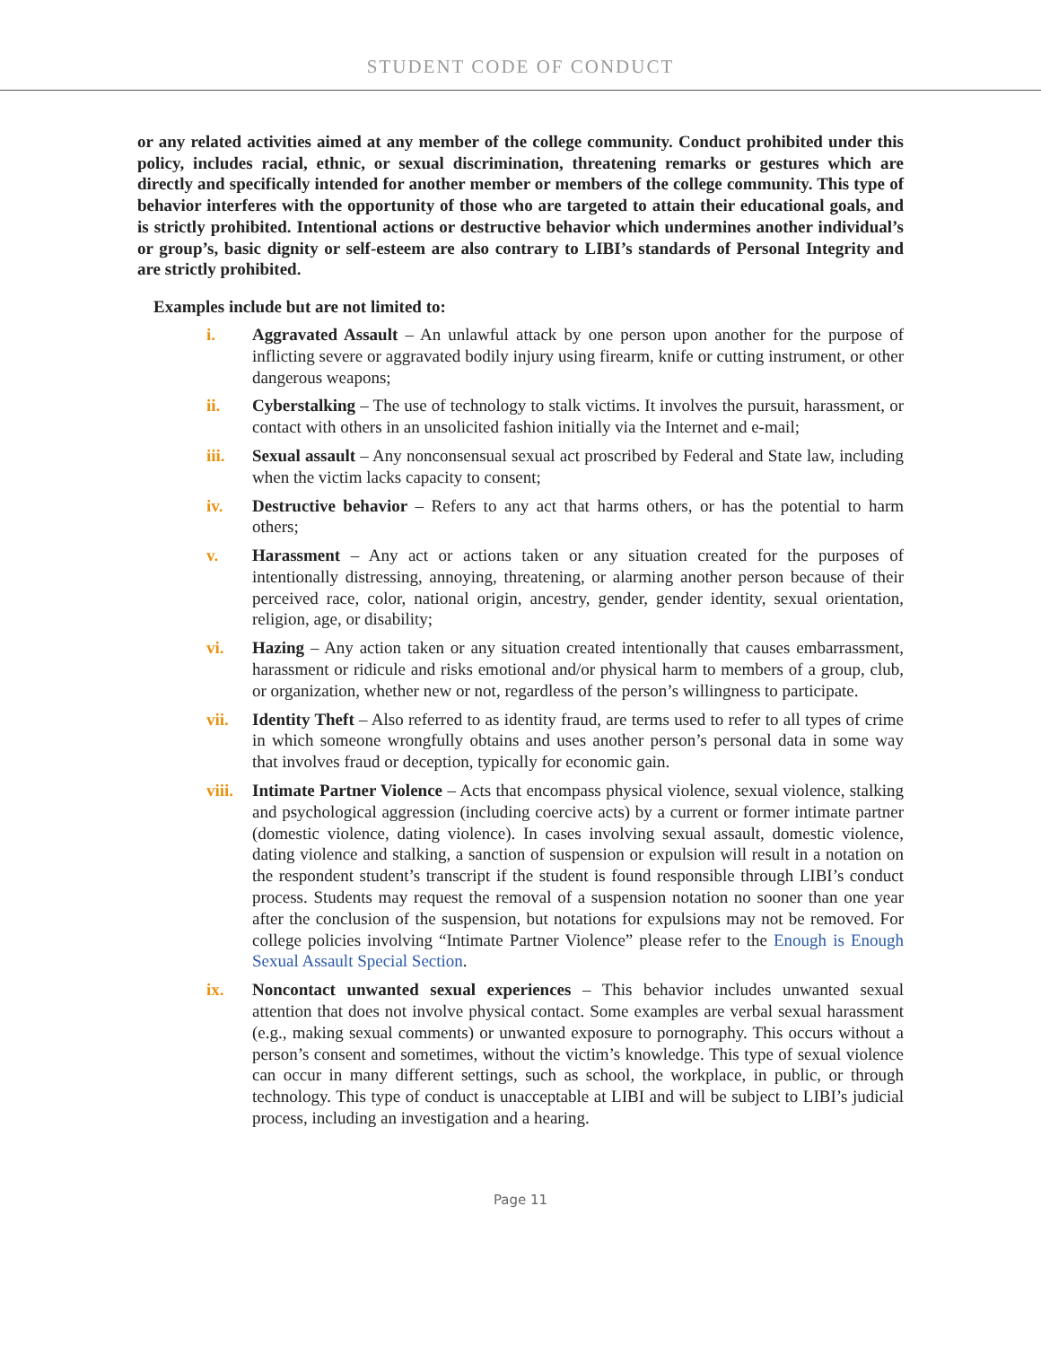STUDENT CODE OF CONDUCT
or any related activities aimed at any member of the college community. Conduct prohibited under this policy, includes racial, ethnic, or sexual discrimination, threatening remarks or gestures which are directly and specifically intended for another member or members of the college community. This type of behavior interferes with the opportunity of those who are targeted to attain their educational goals, and is strictly prohibited. Intentional actions or destructive behavior which undermines another individual’s or group’s, basic dignity or self-esteem are also contrary to LIBI’s standards of Personal Integrity and are strictly prohibited.
Examples include but are not limited to:
i. Aggravated Assault – An unlawful attack by one person upon another for the purpose of inflicting severe or aggravated bodily injury using firearm, knife or cutting instrument, or other dangerous weapons;
ii. Cyberstalking – The use of technology to stalk victims. It involves the pursuit, harassment, or contact with others in an unsolicited fashion initially via the Internet and e-mail;
iii. Sexual assault – Any nonconsensual sexual act proscribed by Federal and State law, including when the victim lacks capacity to consent;
iv. Destructive behavior – Refers to any act that harms others, or has the potential to harm others;
v. Harassment – Any act or actions taken or any situation created for the purposes of intentionally distressing, annoying, threatening, or alarming another person because of their perceived race, color, national origin, ancestry, gender, gender identity, sexual orientation, religion, age, or disability;
vi. Hazing – Any action taken or any situation created intentionally that causes embarrassment, harassment or ridicule and risks emotional and/or physical harm to members of a group, club, or organization, whether new or not, regardless of the person’s willingness to participate.
vii. Identity Theft – Also referred to as identity fraud, are terms used to refer to all types of crime in which someone wrongfully obtains and uses another person’s personal data in some way that involves fraud or deception, typically for economic gain.
viii. Intimate Partner Violence – Acts that encompass physical violence, sexual violence, stalking and psychological aggression (including coercive acts) by a current or former intimate partner (domestic violence, dating violence). In cases involving sexual assault, domestic violence, dating violence and stalking, a sanction of suspension or expulsion will result in a notation on the respondent student’s transcript if the student is found responsible through LIBI’s conduct process. Students may request the removal of a suspension notation no sooner than one year after the conclusion of the suspension, but notations for expulsions may not be removed. For college policies involving “Intimate Partner Violence” please refer to the Enough is Enough Sexual Assault Special Section.
ix. Noncontact unwanted sexual experiences – This behavior includes unwanted sexual attention that does not involve physical contact. Some examples are verbal sexual harassment (e.g., making sexual comments) or unwanted exposure to pornography. This occurs without a person’s consent and sometimes, without the victim’s knowledge. This type of sexual violence can occur in many different settings, such as school, the workplace, in public, or through technology. This type of conduct is unacceptable at LIBI and will be subject to LIBI’s judicial process, including an investigation and a hearing.
Page 11